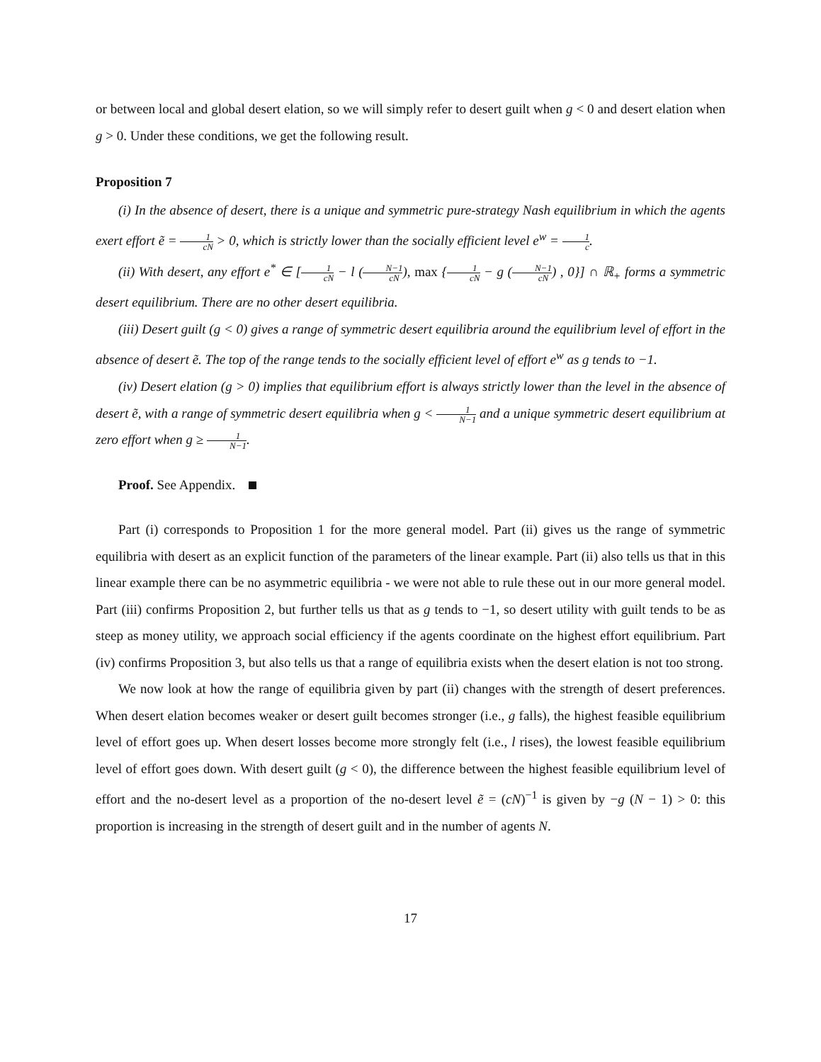or between local and global desert elation, so we will simply refer to desert guilt when g < 0 and desert elation when g > 0. Under these conditions, we get the following result.
Proposition 7
(i) In the absence of desert, there is a unique and symmetric pure-strategy Nash equilibrium in which the agents exert effort ẽ = 1 cN > 0, which is strictly lower than the socially efficient level e<sup>w</sup> = 1 c.
(ii) With desert, any effort e<sup>*</sup> ∈ [1 cN − l (N−1 cN), max {1 cN − g (N−1 cN) , 0}] ∩ ℝ<sub>+</sub> forms a symmetric desert equilibrium. There are no other desert equilibria.
(iii) Desert guilt (g < 0) gives a range of symmetric desert equilibria around the equilibrium level of effort in the absence of desert ẽ. The top of the range tends to the socially efficient level of effort e<sup>w</sup> as g tends to −1.
(iv) Desert elation (g > 0) implies that equilibrium effort is always strictly lower than the level in the absence of desert ẽ, with a range of symmetric desert equilibria when g < 1 N−1 and a unique symmetric desert equilibrium at zero effort when g ≥ 1 N−1.
Proof. See Appendix.
Part (i) corresponds to Proposition 1 for the more general model. Part (ii) gives us the range of symmetric equilibria with desert as an explicit function of the parameters of the linear example. Part (ii) also tells us that in this linear example there can be no asymmetric equilibria - we were not able to rule these out in our more general model. Part (iii) confirms Proposition 2, but further tells us that as g tends to −1, so desert utility with guilt tends to be as steep as money utility, we approach social efficiency if the agents coordinate on the highest effort equilibrium. Part (iv) confirms Proposition 3, but also tells us that a range of equilibria exists when the desert elation is not too strong.
We now look at how the range of equilibria given by part (ii) changes with the strength of desert preferences. When desert elation becomes weaker or desert guilt becomes stronger (i.e., g falls), the highest feasible equilibrium level of effort goes up. When desert losses become more strongly felt (i.e., l rises), the lowest feasible equilibrium level of effort goes down. With desert guilt (g < 0), the difference between the highest feasible equilibrium level of effort and the no-desert level as a proportion of the no-desert level ẽ = (cN)<sup>−1</sup> is given by −g (N − 1) > 0: this proportion is increasing in the strength of desert guilt and in the number of agents N.
17